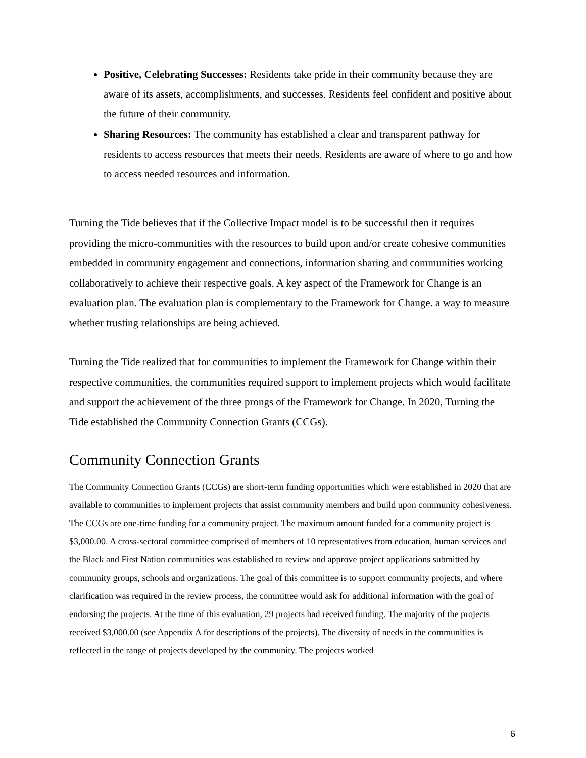Positive, Celebrating Successes: Residents take pride in their community because they are aware of its assets, accomplishments, and successes. Residents feel confident and positive about the future of their community.
Sharing Resources: The community has established a clear and transparent pathway for residents to access resources that meets their needs. Residents are aware of where to go and how to access needed resources and information.
Turning the Tide believes that if the Collective Impact model is to be successful then it requires providing the micro-communities with the resources to build upon and/or create cohesive communities embedded in community engagement and connections, information sharing and communities working collaboratively to achieve their respective goals. A key aspect of the Framework for Change is an evaluation plan. The evaluation plan is complementary to the Framework for Change. a way to measure whether trusting relationships are being achieved.
Turning the Tide realized that for communities to implement the Framework for Change within their respective communities, the communities required support to implement projects which would facilitate and support the achievement of the three prongs of the Framework for Change. In 2020, Turning the Tide established the Community Connection Grants (CCGs).
Community Connection Grants
The Community Connection Grants (CCGs) are short-term funding opportunities which were established in 2020 that are available to communities to implement projects that assist community members and build upon community cohesiveness. The CCGs are one-time funding for a community project. The maximum amount funded for a community project is $3,000.00. A cross-sectoral committee comprised of members of 10 representatives from education, human services and the Black and First Nation communities was established to review and approve project applications submitted by community groups, schools and organizations. The goal of this committee is to support community projects, and where clarification was required in the review process, the committee would ask for additional information with the goal of endorsing the projects. At the time of this evaluation, 29 projects had received funding. The majority of the projects received $3,000.00 (see Appendix A for descriptions of the projects). The diversity of needs in the communities is reflected in the range of projects developed by the community. The projects worked
6